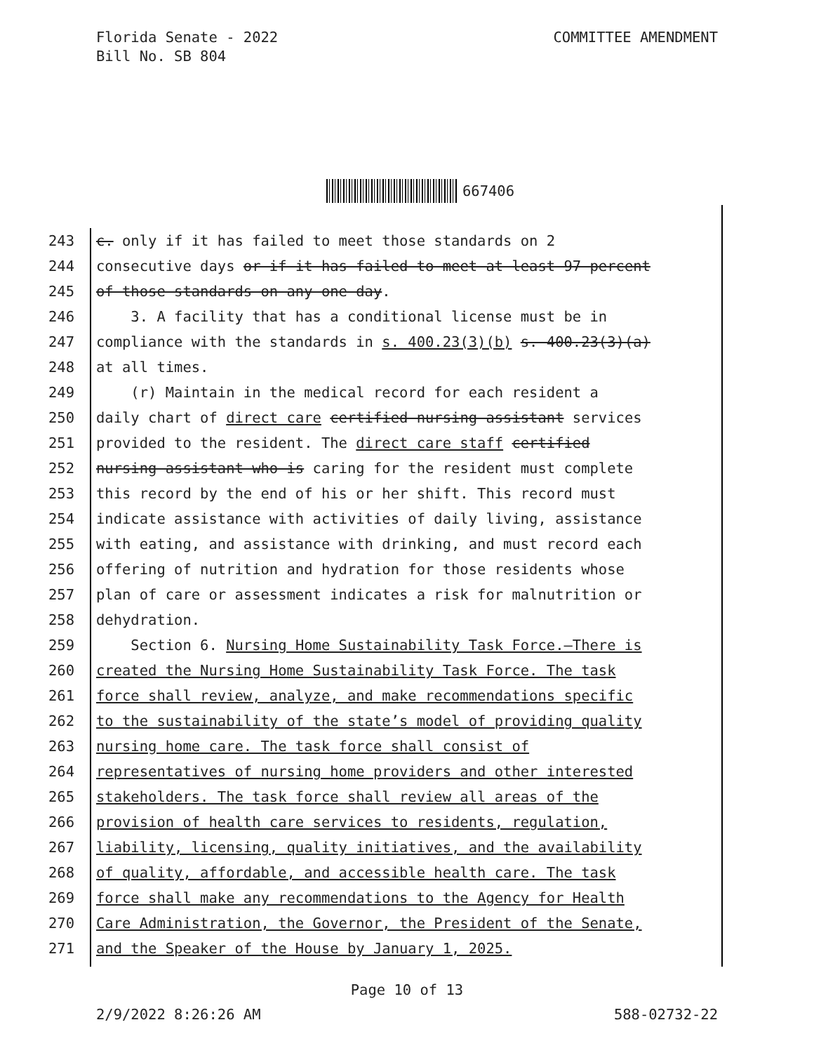Florida Senate - 2022
Bill No. SB 804
COMMITTEE AMENDMENT
667406
243 c. only if it has failed to meet those standards on 2
244 consecutive days or if it has failed to meet at least 97 percent
245 of those standards on any one day.
246 3. A facility that has a conditional license must be in
247 compliance with the standards in s. 400.23(3)(b) s. 400.23(3)(a)
248 at all times.
249 (r) Maintain in the medical record for each resident a
250 daily chart of direct care certified nursing assistant services
251 provided to the resident. The direct care staff certified
252 nursing assistant who is caring for the resident must complete
253 this record by the end of his or her shift. This record must
254 indicate assistance with activities of daily living, assistance
255 with eating, and assistance with drinking, and must record each
256 offering of nutrition and hydration for those residents whose
257 plan of care or assessment indicates a risk for malnutrition or
258 dehydration.
259 Section 6. Nursing Home Sustainability Task Force.—There is
260 created the Nursing Home Sustainability Task Force. The task
261 force shall review, analyze, and make recommendations specific
262 to the sustainability of the state’s model of providing quality
263 nursing home care. The task force shall consist of
264 representatives of nursing home providers and other interested
265 stakeholders. The task force shall review all areas of the
266 provision of health care services to residents, regulation,
267 liability, licensing, quality initiatives, and the availability
268 of quality, affordable, and accessible health care. The task
269 force shall make any recommendations to the Agency for Health
270 Care Administration, the Governor, the President of the Senate,
271 and the Speaker of the House by January 1, 2025.
Page 10 of 13
2/9/2022 8:26:26 AM 588-02732-22